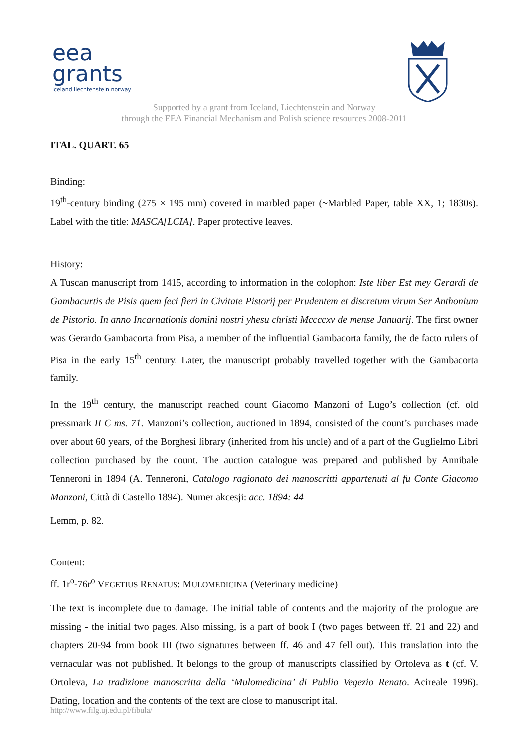eea
grants
iceland liechtenstein norway
Supported by a grant from Iceland, Liechtenstein and Norway
through the EEA Financial Mechanism and Polish science resources 2008-2011
ITAL. QUART. 65
Binding:
19<sup>th</sup>-century binding (275 × 195 mm) covered in marbled paper (~Marbled Paper, table XX, 1; 1830s). Label with the title: MASCA[LCIA]. Paper protective leaves.
History:
A Tuscan manuscript from 1415, according to information in the colophon: Iste liber Est mey Gerardi de Gambacurtis de Pisis quem feci fieri in Civitate Pistorij per Prudentem et discretum virum Ser Anthonium de Pistorio. In anno Incarnationis domini nostri yhesu christi Mccccxv de mense Januarij. The first owner was Gerardo Gambacorta from Pisa, a member of the influential Gambacorta family, the de facto rulers of Pisa in the early 15<sup>th</sup> century. Later, the manuscript probably travelled together with the Gambacorta family.
In the 19<sup>th</sup> century, the manuscript reached count Giacomo Manzoni of Lugo’s collection (cf. old pressmark II C ms. 71. Manzoni’s collection, auctioned in 1894, consisted of the count’s purchases made over about 60 years, of the Borghesi library (inherited from his uncle) and of a part of the Guglielmo Libri collection purchased by the count. The auction catalogue was prepared and published by Annibale Tenneroni in 1894 (A. Tenneroni, Catalogo ragionato dei manoscritti appartenuti al fu Conte Giacomo Manzoni, Città di Castello 1894). Numer akcesji: acc. 1894: 44
Lemm, p. 82.
Content:
ff. 1r<sup>o</sup>-76r<sup>o</sup> VEGETIUS RENATUS: MULOMEDICINA (Veterinary medicine)
The text is incomplete due to damage. The initial table of contents and the majority of the prologue are missing - the initial two pages. Also missing, is a part of book I (two pages between ff. 21 and 22) and chapters 20-94 from book III (two signatures between ff. 46 and 47 fell out). This translation into the vernacular was not published. It belongs to the group of manuscripts classified by Ortoleva as t (cf. V. Ortoleva, La tradizione manoscritta della ‘Mulomedicina’ di Publio Vegezio Renato. Acireale 1996). Dating, location and the contents of the text are close to manuscript ital.
http://www.filg.uj.edu.pl/fibula/